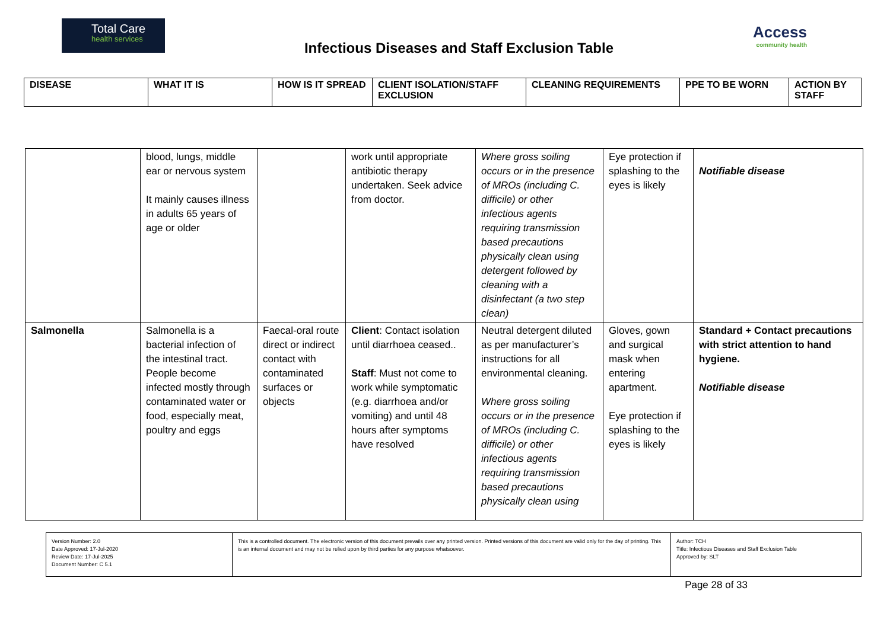Total Care
health services
Infectious Diseases and Staff Exclusion Table
Access
community health
| DISEASE | WHAT IT IS | HOW IS IT SPREAD | CLIENT ISOLATION/STAFF EXCLUSION | CLEANING REQUIREMENTS | PPE TO BE WORN | ACTION BY STAFF |
| --- | --- | --- | --- | --- | --- | --- |
| | blood, lungs, middle ear or nervous system It mainly causes illness in adults 65 years of age or older | | work until appropriate antibiotic therapy undertaken. Seek advice from doctor. | Where gross soiling occurs or in the presence of MROs (including C. difficile) or other infectious agents requiring transmission based precautions physically clean using detergent followed by cleaning with a disinfectant (a two step clean) | Eye protection if splashing to the eyes is likely | Notifiable disease |
| Salmonella | Salmonella is a bacterial infection of the intestinal tract. People become infected mostly through contaminated water or food, especially meat, poultry and eggs | Faecal-oral route direct or indirect contact with contaminated surfaces or objects | Client : Contact isolation until diarrhoea ceased.. Staff : Must not come to work while symptomatic (e.g. diarrhoea and/or vomiting) and until 48 hours after symptoms have resolved | Neutral detergent diluted as per manufacturer’s instructions for all environmental cleaning. Where gross soiling occurs or in the presence of MROs (including C. difficile) or other infectious agents requiring transmission based precautions physically clean using | Gloves, gown and surgical mask when entering apartment. Eye protection if splashing to the eyes is likely | Standard + Contact precautions with strict attention to hand hygiene. Notifiable disease |
| Version Number: 2.0 Date Approved: 17-Jul-2020 Review Date: 17-Jul-2025 Document Number: C 5.1 | This is a controlled document. The electronic version of this document prevails over any printed version. Printed versions of this document are valid only for the day of printing. This is an internal document and may not be relied upon by third parties for any purpose whatsoever. | Author: TCH Title: Infectious Diseases and Staff Exclusion Table Approved by: SLT |
Page 28 of 33